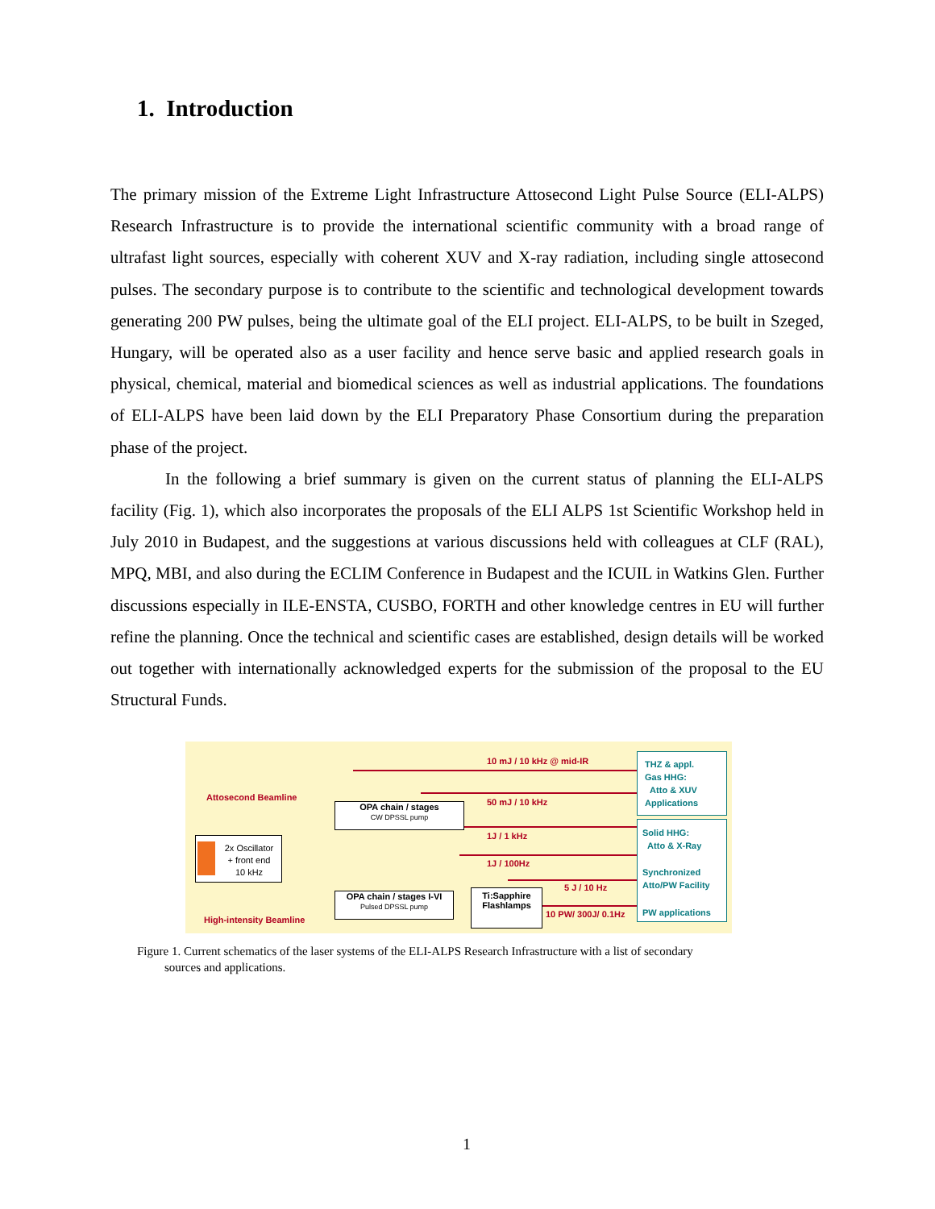1. Introduction
The primary mission of the Extreme Light Infrastructure Attosecond Light Pulse Source (ELI-ALPS) Research Infrastructure is to provide the international scientific community with a broad range of ultrafast light sources, especially with coherent XUV and X-ray radiation, including single attosecond pulses. The secondary purpose is to contribute to the scientific and technological development towards generating 200 PW pulses, being the ultimate goal of the ELI project. ELI-ALPS, to be built in Szeged, Hungary, will be operated also as a user facility and hence serve basic and applied research goals in physical, chemical, material and biomedical sciences as well as industrial applications. The foundations of ELI-ALPS have been laid down by the ELI Preparatory Phase Consortium during the preparation phase of the project.
In the following a brief summary is given on the current status of planning the ELI-ALPS facility (Fig. 1), which also incorporates the proposals of the ELI ALPS 1st Scientific Workshop held in July 2010 in Budapest, and the suggestions at various discussions held with colleagues at CLF (RAL), MPQ, MBI, and also during the ECLIM Conference in Budapest and the ICUIL in Watkins Glen. Further discussions especially in ILE-ENSTA, CUSBO, FORTH and other knowledge centres in EU will further refine the planning. Once the technical and scientific cases are established, design details will be worked out together with internationally acknowledged experts for the submission of the proposal to the EU Structural Funds.
10 mJ / 10 kHz @ mid-IR
Attosecond Beamline 50 mJ / 10 kHz
1J / 1 kHz
1J / 100Hz
5 J / 10 Hz
10 PW/ 300J/ 0.1Hz
High-intensity Beamline
2x Oscillator
+ front end
10 kHz
OPA chain / stages
CW DPSSL pump
OPA chain / stages I-VI
Pulsed DPSSL pump
Ti:Sapphire
Flashlamps
THZ & appl.
Gas HHG:
Atto & XUV
Applications
Solid HHG:
Atto & X-Ray
Synchronized
Atto/PW Facility
PW applications
Figure 1. Current schematics of the laser systems of the ELI-ALPS Research Infrastructure with a list of secondary
sources and applications.
1